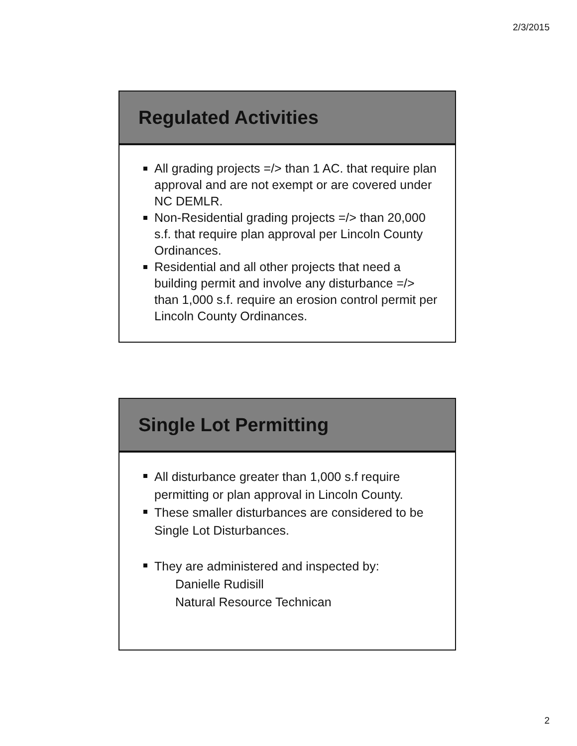2/3/2015
Regulated Activities
All grading projects =/> than 1 AC. that require plan approval and are not exempt or are covered under NC DEMLR.
Non-Residential grading projects =/> than 20,000 s.f. that require plan approval per Lincoln County Ordinances.
Residential and all other projects that need a building permit and involve any disturbance =/> than 1,000 s.f. require an erosion control permit per Lincoln County Ordinances.
Single Lot Permitting
All disturbance greater than 1,000 s.f require permitting or plan approval in Lincoln County.
These smaller disturbances are considered to be Single Lot Disturbances.
They are administered and inspected by:
Danielle Rudisill
Natural Resource Technican
2